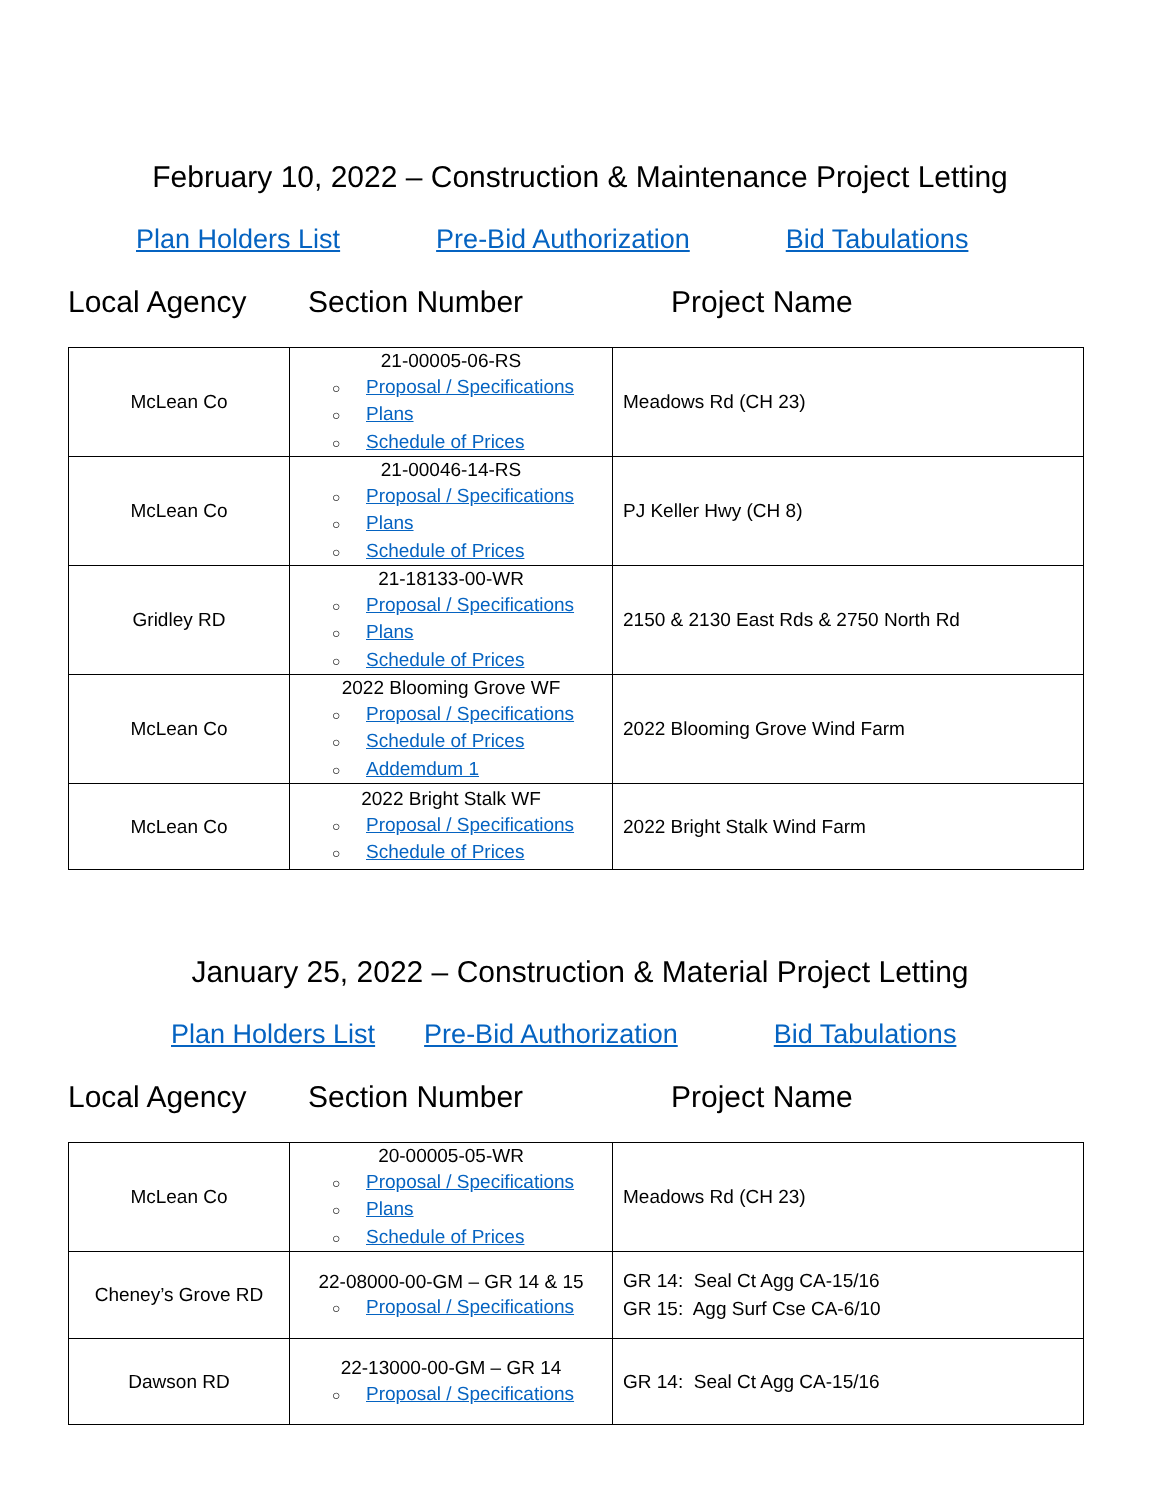February 10, 2022 – Construction & Maintenance Project Letting
Plan Holders List Pre-Bid Authorization Bid Tabulations
Local Agency Section Number Project Name
| McLean Co | 21-00005-06-RS ○ Proposal / Specifications ○ Plans ○ Schedule of Prices | Meadows Rd (CH 23) |
| McLean Co | 21-00046-14-RS ○ Proposal / Specifications ○ Plans ○ Schedule of Prices | PJ Keller Hwy (CH 8) |
| Gridley RD | 21-18133-00-WR ○ Proposal / Specifications ○ Plans ○ Schedule of Prices | 2150 & 2130 East Rds & 2750 North Rd |
| McLean Co | 2022 Blooming Grove WF ○ Proposal / Specifications ○ Schedule of Prices ○ Addemdum 1 | 2022 Blooming Grove Wind Farm |
| McLean Co | 2022 Bright Stalk WF ○ Proposal / Specifications ○ Schedule of Prices | 2022 Bright Stalk Wind Farm |
January 25, 2022 – Construction & Material Project Letting
Plan Holders List Pre-Bid Authorization Bid Tabulations
Local Agency Section Number Project Name
| McLean Co | 20-00005-05-WR ○ Proposal / Specifications ○ Plans ○ Schedule of Prices | Meadows Rd (CH 23) |
| Cheney’s Grove RD | 22-08000-00-GM – GR 14 & 15 ○ Proposal / Specifications | GR 14: Seal Ct Agg CA-15/16 GR 15: Agg Surf Cse CA-6/10 |
| Dawson RD | 22-13000-00-GM – GR 14 ○ Proposal / Specifications | GR 14: Seal Ct Agg CA-15/16 |